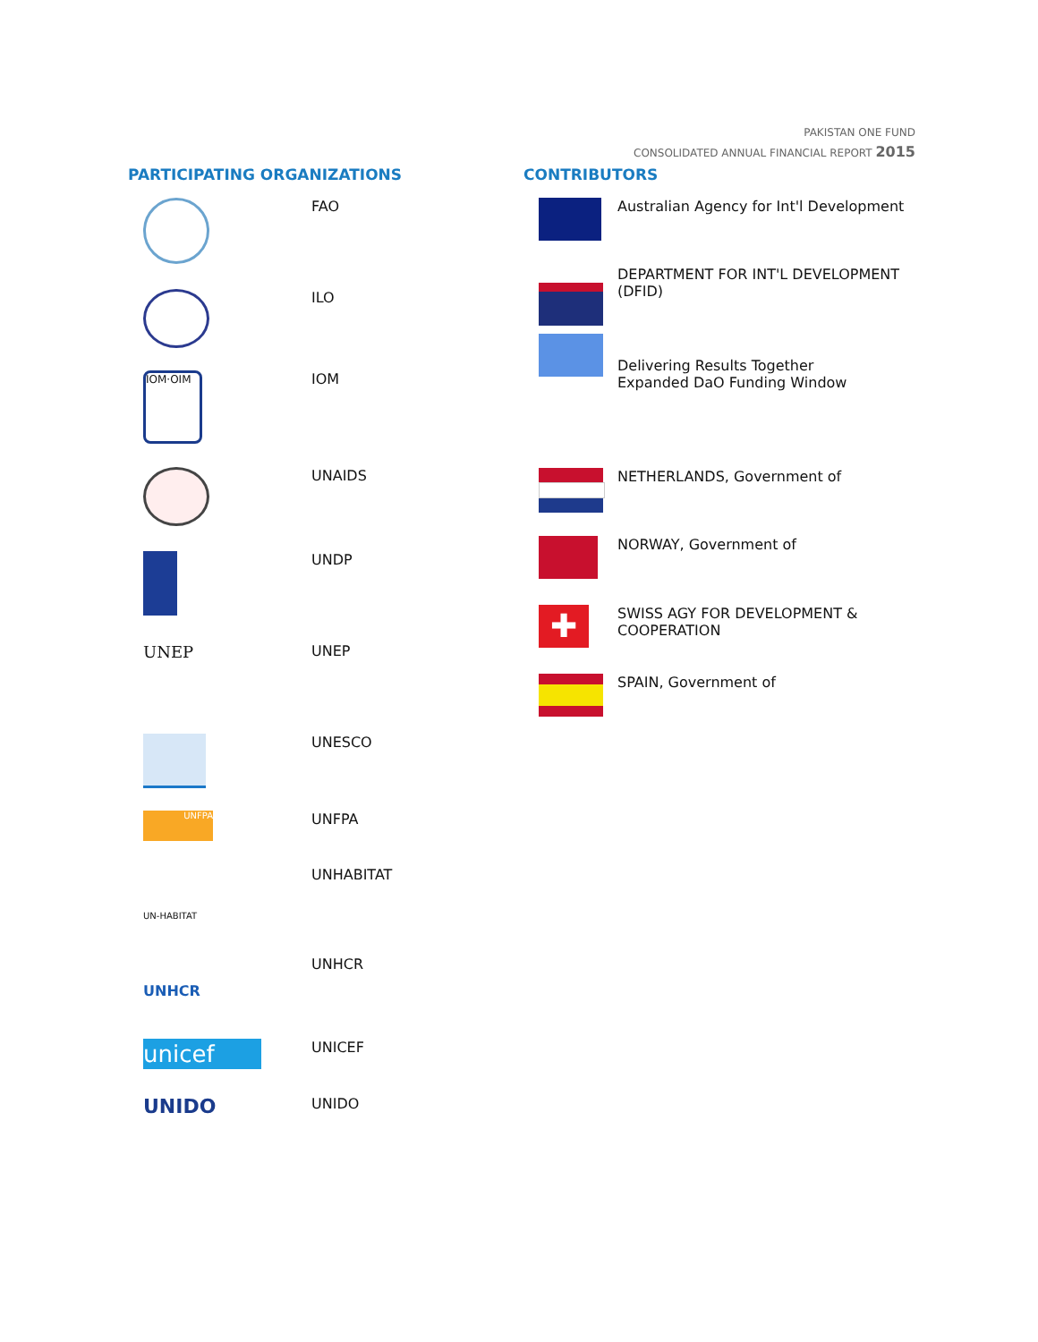PAKISTAN ONE FUND
CONSOLIDATED ANNUAL FINANCIAL REPORT 2015
PARTICIPATING ORGANIZATIONS
FAO
ILO
IOM·OIM
IOM
UNAIDS
UNDP
UNEP UNEP
UNESCO
UNFPA
UNFPA
UN-HABITAT
UNHABITAT
UNHCR
UNHCR
unicef
UNICEF
UNIDO
UNIDO
CONTRIBUTORS
Australian Agency for Int'l Development
DEPARTMENT FOR INT'L DEVELOPMENT
(DFID)
Delivering Results Together
Expanded DaO Funding Window
NETHERLANDS, Government of
NORWAY, Government of
✚
SWISS AGY FOR DEVELOPMENT &
COOPERATION
SPAIN, Government of